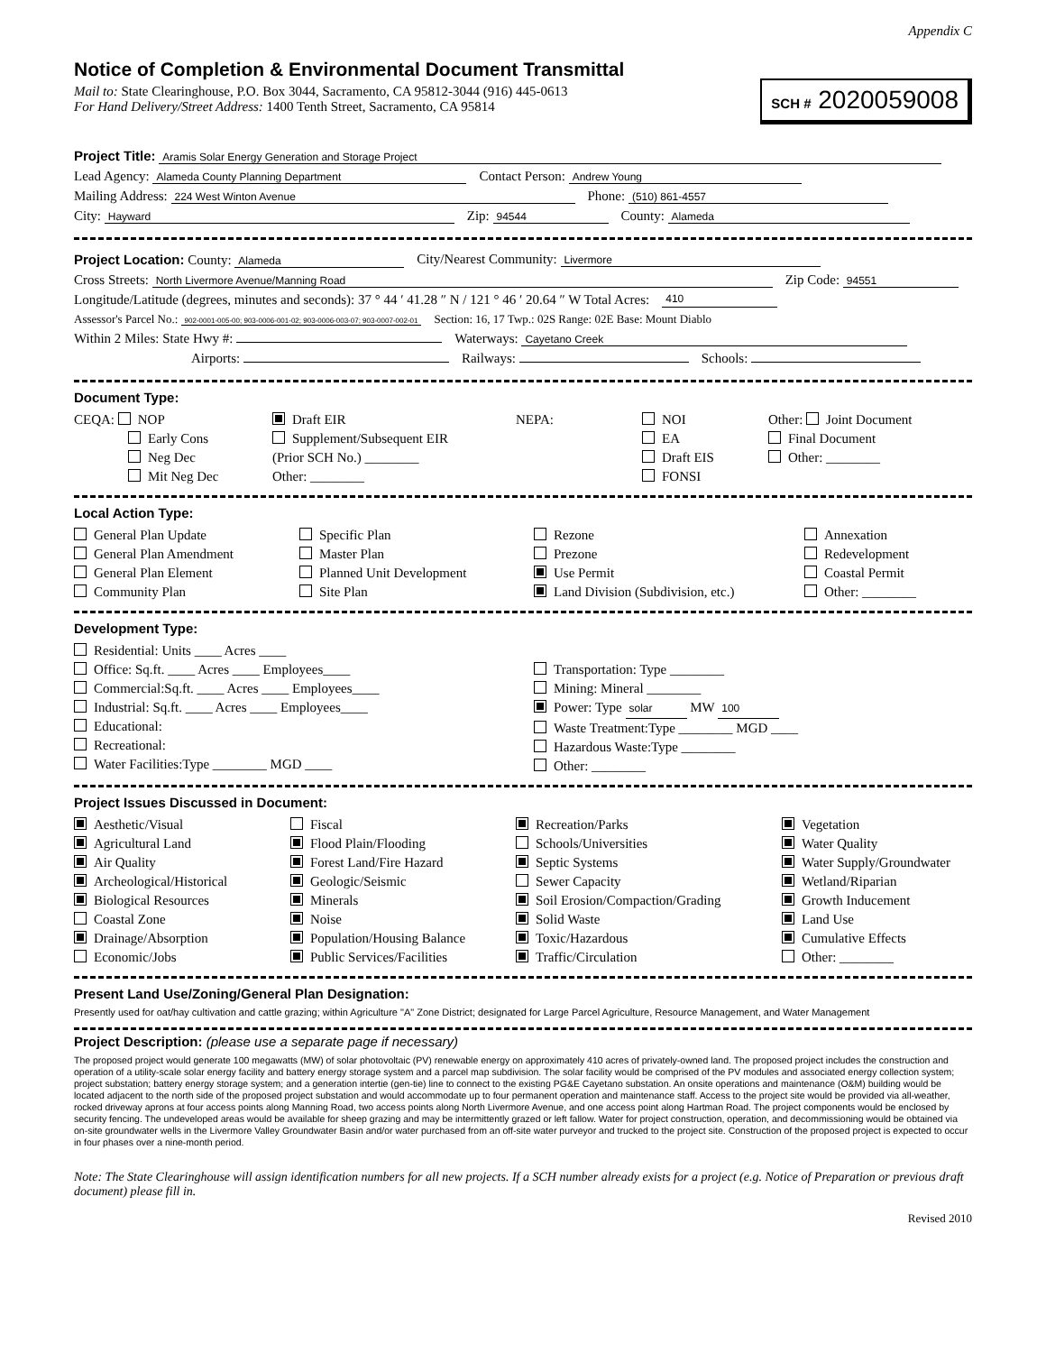Appendix C
Notice of Completion & Environmental Document Transmittal
SCH # 2020059008
Mail to: State Clearinghouse, P.O. Box 3044, Sacramento, CA 95812-3044 (916) 445-0613
For Hand Delivery/Street Address: 1400 Tenth Street, Sacramento, CA 95814
Project Title: Aramis Solar Energy Generation and Storage Project
Lead Agency: Alameda County Planning Department Contact Person: Andrew Young
Mailing Address: 224 West Winton Avenue Phone: (510) 861-4557
City: Hayward Zip: 94544 County: Alameda
Project Location: County: Alameda City/Nearest Community: Livermore
Cross Streets: North Livermore Avenue/Manning Road Zip Code: 94551
Longitude/Latitude (degrees, minutes and seconds): 37 ° 44 ′ 41.28 ″ N / 121 ° 46 ′ 20.64 ″ W Total Acres: 410
Assessor's Parcel No.: 902-0001-005-00; 903-0006-001-02; 903-0006-003-07; 903-0007-002-01 Section: 16, 17 Twp.: 02S Range: 02E Base: Mount Diablo
Within 2 Miles: State Hwy #: Waterways: Cayetano Creek
Airports: Railways: Schools:
Document Type:
CEQA: NOP
Early Cons
Neg Dec
Mit Neg Dec
Draft EIR
Supplement/Subsequent EIR
(Prior SCH No.) ________
Other: ________
NEPA:
NOI
EA
Draft EIS
FONSI
Other: Joint Document
Final Document
Other: ________
Local Action Type:
General Plan Update
General Plan Amendment
General Plan Element
Community Plan
Specific Plan
Master Plan
Planned Unit Development
Site Plan
Rezone
Prezone
Use Permit
Land Division (Subdivision, etc.)
Annexation
Redevelopment
Coastal Permit
Other: ________
Development Type:
Residential: Units ____ Acres ____
Office: Sq.ft. ____ Acres ____ Employees____
Commercial:Sq.ft. ____ Acres ____ Employees____
Industrial: Sq.ft. ____ Acres ____ Employees____
Educational:
Recreational:
Water Facilities:Type ________ MGD ____
Transportation: Type ________
Mining: Mineral ________
Power: Type solar MW 100
Waste Treatment:Type ________ MGD ____
Hazardous Waste:Type ________
Other: ________
Project Issues Discussed in Document:
Aesthetic/Visual
Agricultural Land
Air Quality
Archeological/Historical
Biological Resources
Coastal Zone
Drainage/Absorption
Economic/Jobs
Fiscal
Flood Plain/Flooding
Forest Land/Fire Hazard
Geologic/Seismic
Minerals
Noise
Population/Housing Balance
Public Services/Facilities
Recreation/Parks
Schools/Universities
Septic Systems
Sewer Capacity
Soil Erosion/Compaction/Grading
Solid Waste
Toxic/Hazardous
Traffic/Circulation
Vegetation
Water Quality
Water Supply/Groundwater
Wetland/Riparian
Growth Inducement
Land Use
Cumulative Effects
Other: ________
Present Land Use/Zoning/General Plan Designation:
Presently used for oat/hay cultivation and cattle grazing; within Agriculture "A" Zone District; designated for Large Parcel Agriculture, Resource Management, and Water Management
Project Description: (please use a separate page if necessary)
The proposed project would generate 100 megawatts (MW) of solar photovoltaic (PV) renewable energy on approximately 410 acres of privately-owned land. The proposed project includes the construction and operation of a utility-scale solar energy facility and battery energy storage system and a parcel map subdivision. The solar facility would be comprised of the PV modules and associated energy collection system; project substation; battery energy storage system; and a generation intertie (gen-tie) line to connect to the existing PG&E Cayetano substation. An onsite operations and maintenance (O&M) building would be located adjacent to the north side of the proposed project substation and would accommodate up to four permanent operation and maintenance staff. Access to the project site would be provided via all-weather, rocked driveway aprons at four access points along Manning Road, two access points along North Livermore Avenue, and one access point along Hartman Road. The project components would be enclosed by security fencing. The undeveloped areas would be available for sheep grazing and may be intermittently grazed or left fallow. Water for project construction, operation, and decommissioning would be obtained via on-site groundwater wells in the Livermore Valley Groundwater Basin and/or water purchased from an off-site water purveyor and trucked to the project site. Construction of the proposed project is expected to occur in four phases over a nine-month period.
Note: The State Clearinghouse will assign identification numbers for all new projects. If a SCH number already exists for a project (e.g. Notice of Preparation or previous draft document) please fill in.
Revised 2010